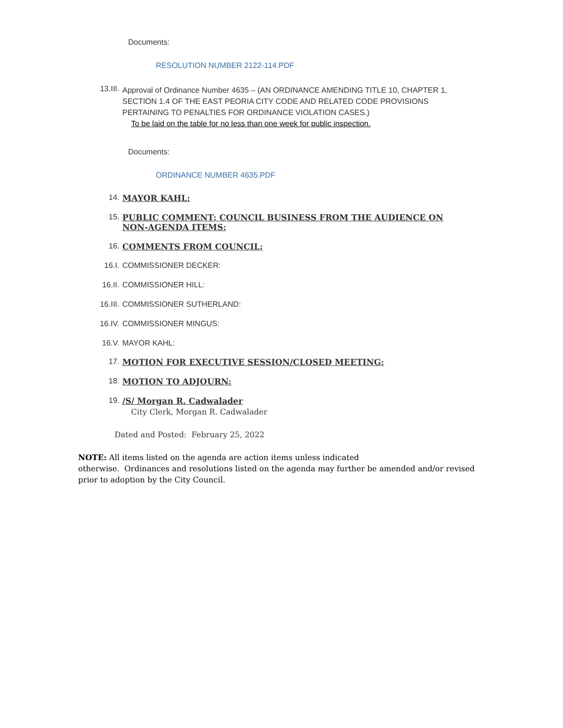Documents:
RESOLUTION NUMBER 2122-114.PDF
13.III.
Approval of Ordinance Number 4635 – (AN ORDINANCE AMENDING TITLE 10, CHAPTER 1, SECTION 1.4 OF THE EAST PEORIA CITY CODE AND RELATED CODE PROVISIONS PERTAINING TO PENALTIES FOR ORDINANCE VIOLATION CASES.)
To be laid on the table for no less than one week for public inspection.
Documents:
ORDINANCE NUMBER 4635.PDF
14. MAYOR KAHL:
15. PUBLIC COMMENT: COUNCIL BUSINESS FROM THE AUDIENCE ON NON-AGENDA ITEMS:
16. COMMENTS FROM COUNCIL:
16.I. COMMISSIONER DECKER:
16.II. COMMISSIONER HILL:
16.III. COMMISSIONER SUTHERLAND:
16.IV. COMMISSIONER MINGUS:
16.V. MAYOR KAHL:
17. MOTION FOR EXECUTIVE SESSION/CLOSED MEETING:
18. MOTION TO ADJOURN:
19. /S/ Morgan R. Cadwalader
City Clerk, Morgan R. Cadwalader
Dated and Posted: February 25, 2022
NOTE: All items listed on the agenda are action items unless indicated
otherwise. Ordinances and resolutions listed on the agenda may further be amended and/or revised prior to adoption by the City Council.